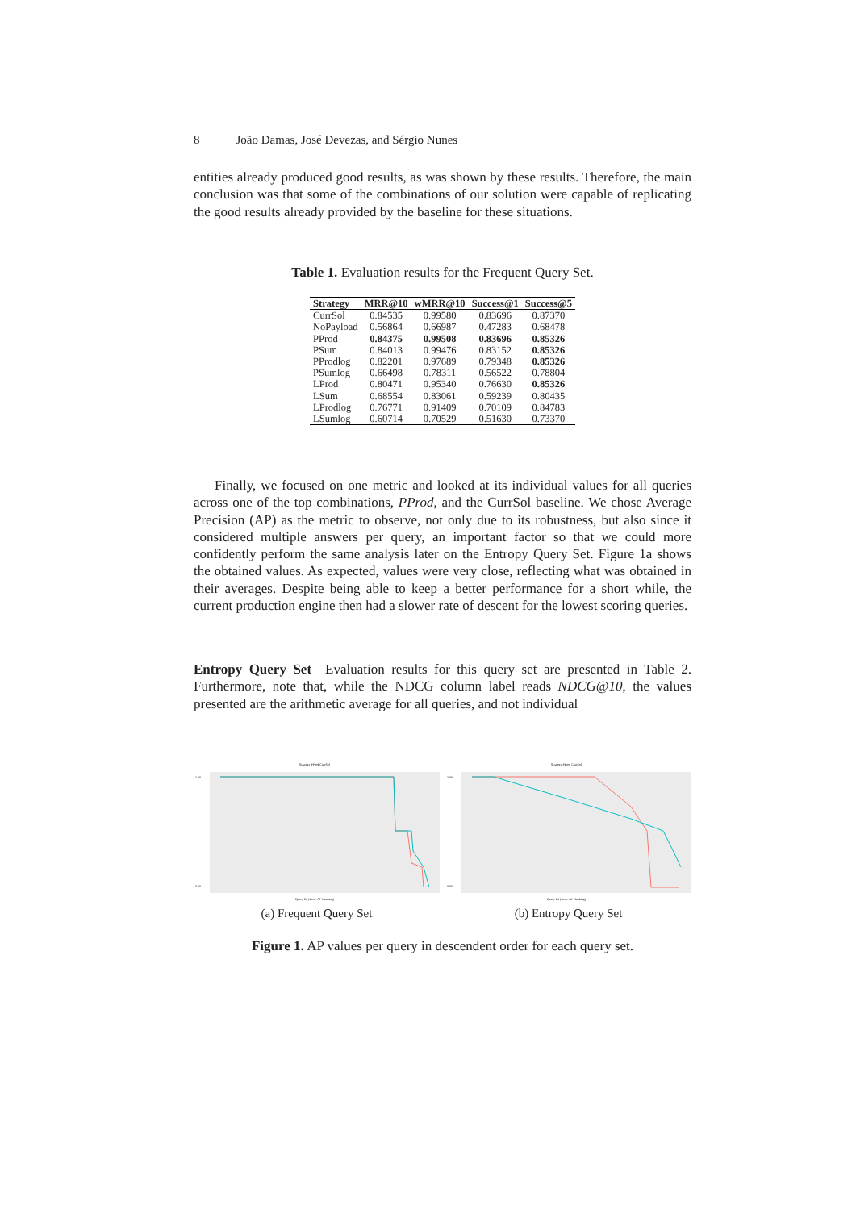8 João Damas, José Devezas, and Sérgio Nunes
entities already produced good results, as was shown by these results. Therefore, the main conclusion was that some of the combinations of our solution were capable of replicating the good results already provided by the baseline for these situations.
Table 1. Evaluation results for the Frequent Query Set.
| Strategy | MRR@10 | wMRR@10 | Success@1 | Success@5 |
| --- | --- | --- | --- | --- |
| CurrSol | 0.84535 | 0.99580 | 0.83696 | 0.87370 |
| NoPayload | 0.56864 | 0.66987 | 0.47283 | 0.68478 |
| PProd | 0.84375 | 0.99508 | 0.83696 | 0.85326 |
| PSum | 0.84013 | 0.99476 | 0.83152 | 0.85326 |
| PProdlog | 0.82201 | 0.97689 | 0.79348 | 0.85326 |
| PSumlog | 0.66498 | 0.78311 | 0.56522 | 0.78804 |
| LProd | 0.80471 | 0.95340 | 0.76630 | 0.85326 |
| LSum | 0.68554 | 0.83061 | 0.59239 | 0.80435 |
| LProdlog | 0.76771 | 0.91409 | 0.70109 | 0.84783 |
| LSumlog | 0.60714 | 0.70529 | 0.51630 | 0.73370 |
Finally, we focused on one metric and looked at its individual values for all queries across one of the top combinations, PProd, and the CurrSol baseline. We chose Average Precision (AP) as the metric to observe, not only due to its robustness, but also since it considered multiple answers per query, an important factor so that we could more confidently perform the same analysis later on the Entropy Query Set. Figure 1a shows the obtained values. As expected, values were very close, reflecting what was obtained in their averages. Despite being able to keep a better performance for a short while, the current production engine then had a slower rate of descent for the lowest scoring queries.
Entropy Query Set Evaluation results for this query set are presented in Table 2. Furthermore, note that, while the NDCG column label reads NDCG@10, the values presented are the arithmetic average for all queries, and not individual
Strategy PProd CurrSol
1.00
0.00
Query ID (Desc. AP Ranking)
(a) Frequent Query Set
Strategy PProd CurrSol
1.00
0.00
Query ID (Desc. AP Ranking)
(b) Entropy Query Set
Figure 1. AP values per query in descendent order for each query set.